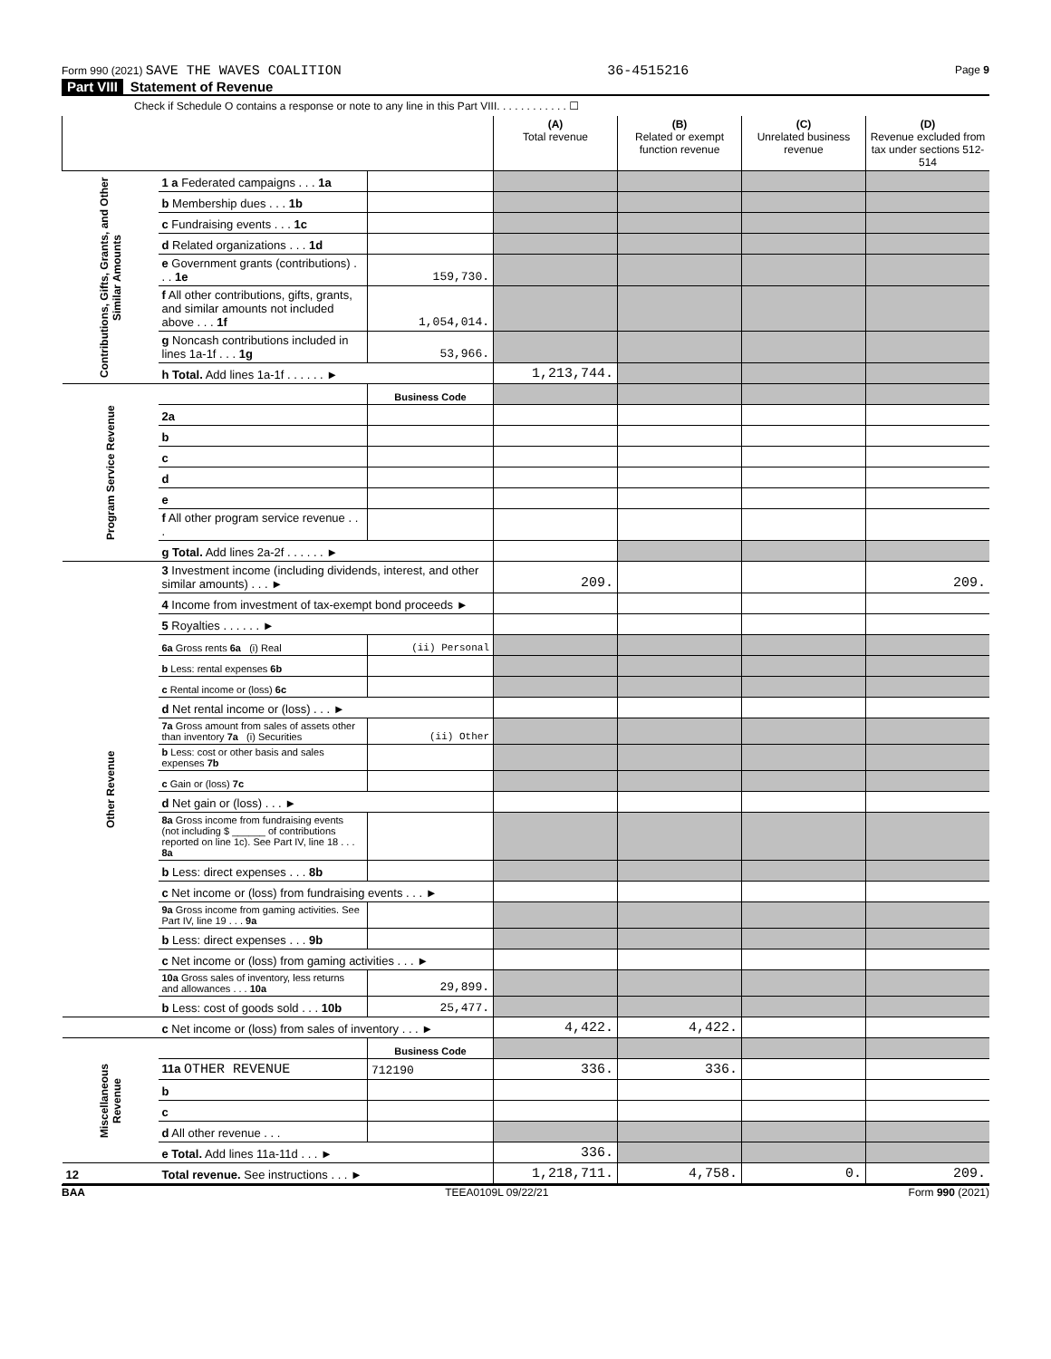Form 990 (2021) SAVE THE WAVES COALITION 36-4515216 Page 9
Part VIII Statement of Revenue
Check if Schedule O contains a response or note to any line in this Part VIII. . . . . . . . . . . . ☐
| | | | (A) Total revenue | (B) Related or exempt function revenue | (C) Unrelated business revenue | (D) Revenue excluded from tax under sections 512-514 |
| --- | --- | --- | --- | --- | --- | --- |
| Contributions, Gifts, Grants, and Other Similar Amounts | 1 a Federated campaigns . . . 1a | | | | | |
| | b Membership dues . . . 1b | | | | | |
| | c Fundraising events . . . 1c | | | | | |
| | d Related organizations . . . 1d | | | | | |
| | e Government grants (contributions) . . . 1e | 159,730. | | | | |
| | f All other contributions, gifts, grants, and similar amounts not included above . . . 1f | 1,054,014. | | | | |
| | g Noncash contributions included in lines 1a-1f . . . 1g | 53,966. | | | | |
| | h Total. Add lines 1a-1f . . . . . . ► | | 1,213,744. | | | |
| Program Service Revenue | | Business Code | | | | |
| | 2a | | | | | |
| | b | | | | | |
| | c | | | | | |
| | d | | | | | |
| | e | | | | | |
| | f All other program service revenue . . . | | | | | |
| | g Total. Add lines 2a-2f . . . . . . ► | | | | | |
| Other Revenue | 3 Investment income (including dividends, interest, and other similar amounts) . . . ► | | 209. | | | 209. |
| | 4 Income from investment of tax-exempt bond proceeds ► | | | | | |
| | 5 Royalties . . . . . . ► | | | | | |
| | 6a Gross rents 6a (i) Real | (ii) Personal | | | | |
| | b Less: rental expenses 6b | | | | | |
| | c Rental income or (loss) 6c | | | | | |
| | d Net rental income or (loss) . . . ► | | | | | |
| | 7a Gross amount from sales of assets other than inventory 7a (i) Securities | (ii) Other | | | | |
| | b Less: cost or other basis and sales expenses 7b | | | | | |
| | c Gain or (loss) 7c | | | | | |
| | d Net gain or (loss) . . . ► | | | | | |
| | 8a Gross income from fundraising events (not including $ ______ of contributions reported on line 1c). See Part IV, line 18 . . . 8a | | | | | |
| | b Less: direct expenses . . . 8b | | | | | |
| | c Net income or (loss) from fundraising events . . . ► | | | | | |
| | 9a Gross income from gaming activities. See Part IV, line 19 . . . 9a | | | | | |
| | b Less: direct expenses . . . 9b | | | | | |
| | c Net income or (loss) from gaming activities . . . ► | | | | | |
| | 10a Gross sales of inventory, less returns and allowances . . . 10a | 29,899. | | | | |
| | b Less: cost of goods sold . . . 10b | 25,477. | | | | |
| | c Net income or (loss) from sales of inventory . . . ► | | 4,422. | 4,422. | | |
| Miscellaneous Revenue | | Business Code | | | | |
| | 11a OTHER REVENUE | 712190 | 336. | 336. | | |
| | b | | | | | |
| | c | | | | | |
| | d All other revenue . . . | | | | | |
| | e Total. Add lines 11a-11d . . . ► | | 336. | | | |
| 12 | Total revenue. See instructions . . . ► | | 1,218,711. | 4,758. | 0. | 209. |
BAA TEEA0109L 09/22/21 Form 990 (2021)